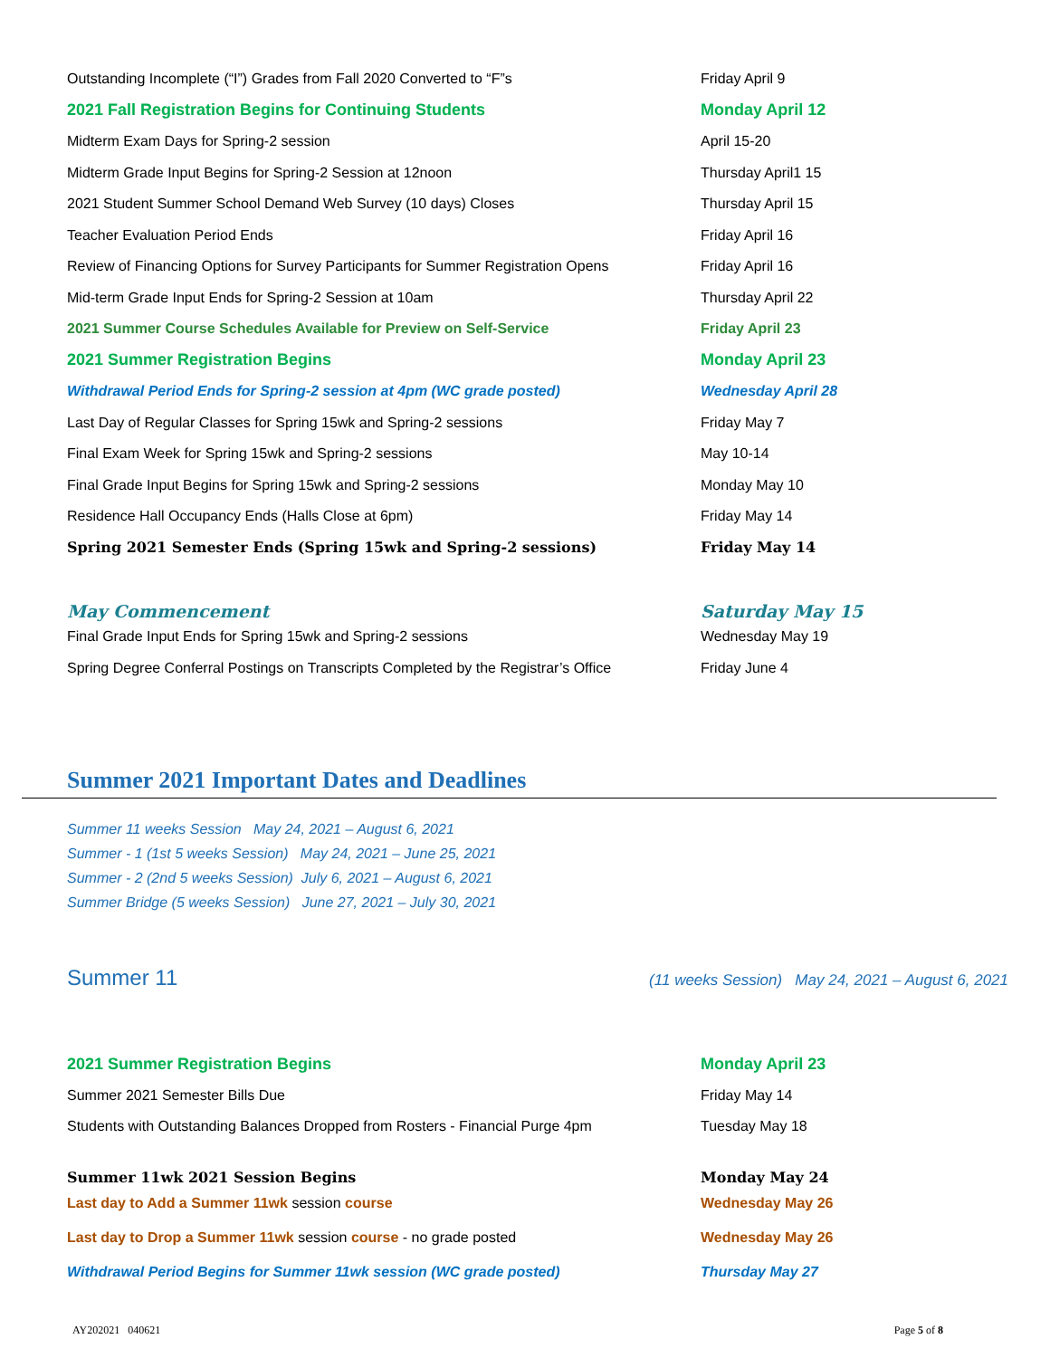| Outstanding Incomplete (“I”) Grades from Fall 2020 Converted to “F”s | Friday April 9 |
| 2021 Fall Registration Begins for Continuing Students | Monday April 12 |
| Midterm Exam Days for Spring-2 session | April 15-20 |
| Midterm Grade Input Begins for Spring-2 Session at 12noon | Thursday April1 15 |
| 2021 Student Summer School Demand Web Survey (10 days) Closes | Thursday April 15 |
| Teacher Evaluation Period Ends | Friday April 16 |
| Review of Financing Options for Survey Participants for Summer Registration Opens | Friday April 16 |
| Mid-term Grade Input Ends for Spring-2 Session at 10am | Thursday April 22 |
| 2021 Summer Course Schedules Available for Preview on Self-Service | Friday April 23 |
| 2021 Summer Registration Begins | Monday April 23 |
| Withdrawal Period Ends for Spring-2 session at 4pm (WC grade posted) | Wednesday April 28 |
| Last Day of Regular Classes for Spring 15wk and Spring-2 sessions | Friday May 7 |
| Final Exam Week for Spring 15wk and Spring-2 sessions | May 10-14 |
| Final Grade Input Begins for Spring 15wk and Spring-2 sessions | Monday May 10 |
| Residence Hall Occupancy Ends (Halls Close at 6pm) | Friday May 14 |
| Spring 2021 Semester Ends (Spring 15wk and Spring-2 sessions) | Friday May 14 |
| May Commencement | Saturday May 15 |
| Final Grade Input Ends for Spring 15wk and Spring-2 sessions | Wednesday May 19 |
| Spring Degree Conferral Postings on Transcripts Completed by the Registrar’s Office | Friday June 4 |
Summer 2021 Important Dates and Deadlines
Summer 11 weeks Session May 24, 2021 – August 6, 2021
Summer - 1 (1st 5 weeks Session) May 24, 2021 – June 25, 2021
Summer - 2 (2nd 5 weeks Session) July 6, 2021 – August 6, 2021
Summer Bridge (5 weeks Session) June 27, 2021 – July 30, 2021
Summer 11 (11 weeks Session) May 24, 2021 – August 6, 2021
| 2021 Summer Registration Begins | Monday April 23 |
| Summer 2021 Semester Bills Due | Friday May 14 |
| Students with Outstanding Balances Dropped from Rosters - Financial Purge 4pm | Tuesday May 18 |
| Summer 11wk 2021 Session Begins | Monday May 24 |
| Last day to Add a Summer 11wk session course | Wednesday May 26 |
| Last day to Drop a Summer 11wk session course - no grade posted | Wednesday May 26 |
| Withdrawal Period Begins for Summer 11wk session (WC grade posted) | Thursday May 27 |
AY202021 040621 Page 5 of 8